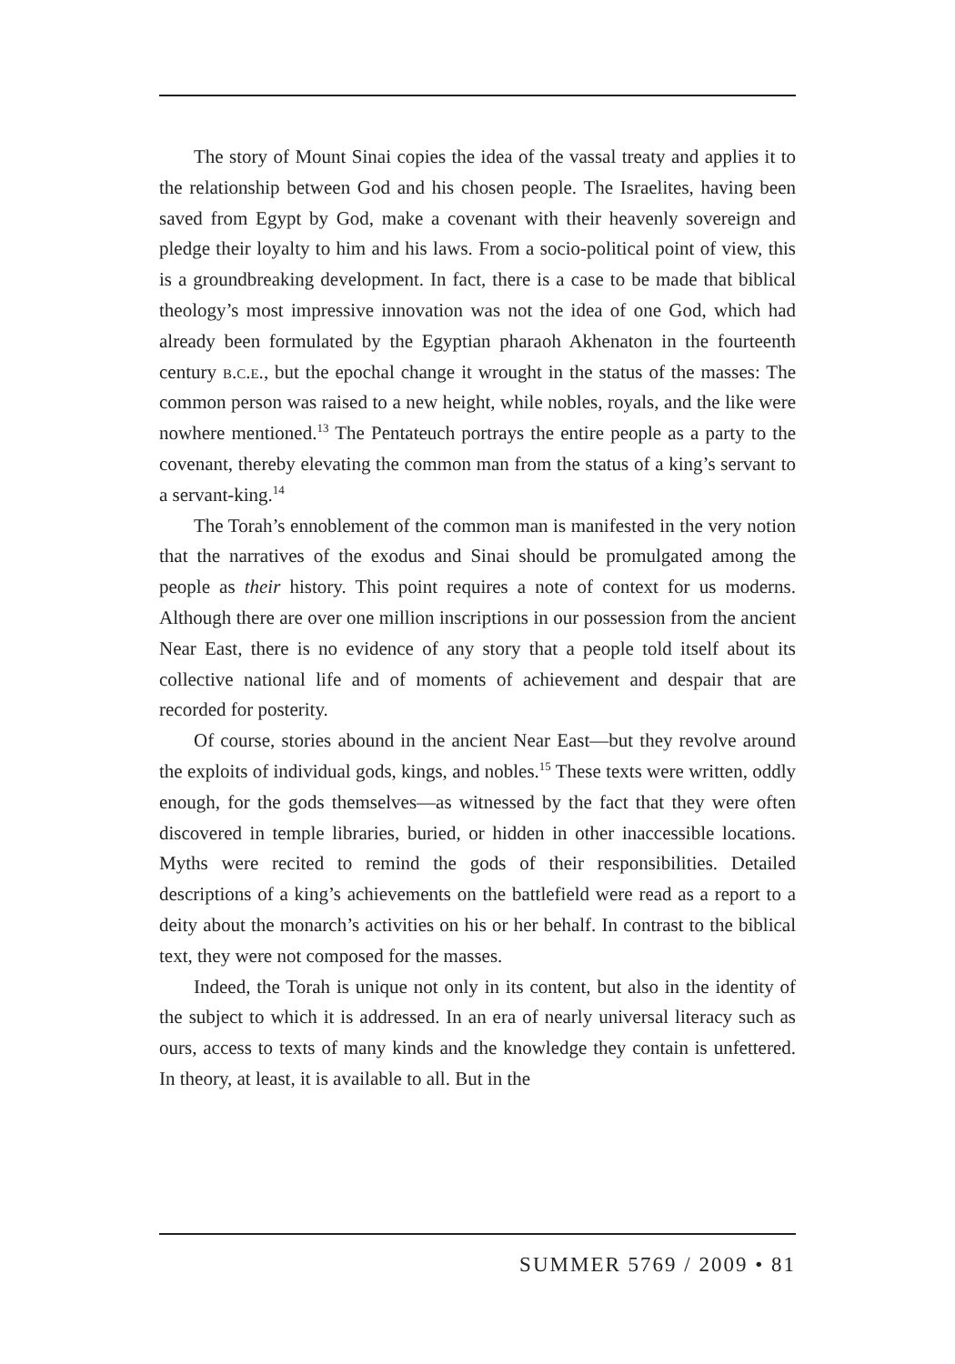The story of Mount Sinai copies the idea of the vassal treaty and applies it to the relationship between God and his chosen people. The Israelites, having been saved from Egypt by God, make a covenant with their heavenly sovereign and pledge their loyalty to him and his laws. From a socio-political point of view, this is a groundbreaking development. In fact, there is a case to be made that biblical theology’s most impressive innovation was not the idea of one God, which had already been formulated by the Egyptian pharaoh Akhenaton in the fourteenth century b.c.e., but the epochal change it wrought in the status of the masses: The common person was raised to a new height, while nobles, royals, and the like were nowhere mentioned.<sup>13</sup> The Pentateuch portrays the entire people as a party to the covenant, thereby elevating the common man from the status of a king’s servant to a servant-king.<sup>14</sup>
The Torah’s ennoblement of the common man is manifested in the very notion that the narratives of the exodus and Sinai should be promulgated among the people as their history. This point requires a note of context for us moderns. Although there are over one million inscriptions in our possession from the ancient Near East, there is no evidence of any story that a people told itself about its collective national life and of moments of achievement and despair that are recorded for posterity.
Of course, stories abound in the ancient Near East—but they revolve around the exploits of individual gods, kings, and nobles.<sup>15</sup> These texts were written, oddly enough, for the gods themselves—as witnessed by the fact that they were often discovered in temple libraries, buried, or hidden in other inaccessible locations. Myths were recited to remind the gods of their responsibilities. Detailed descriptions of a king’s achievements on the battlefield were read as a report to a deity about the monarch’s activities on his or her behalf. In contrast to the biblical text, they were not composed for the masses.
Indeed, the Torah is unique not only in its content, but also in the identity of the subject to which it is addressed. In an era of nearly universal literacy such as ours, access to texts of many kinds and the knowledge they contain is unfettered. In theory, at least, it is available to all. But in the
SUMMER 5769 / 2009 • 81